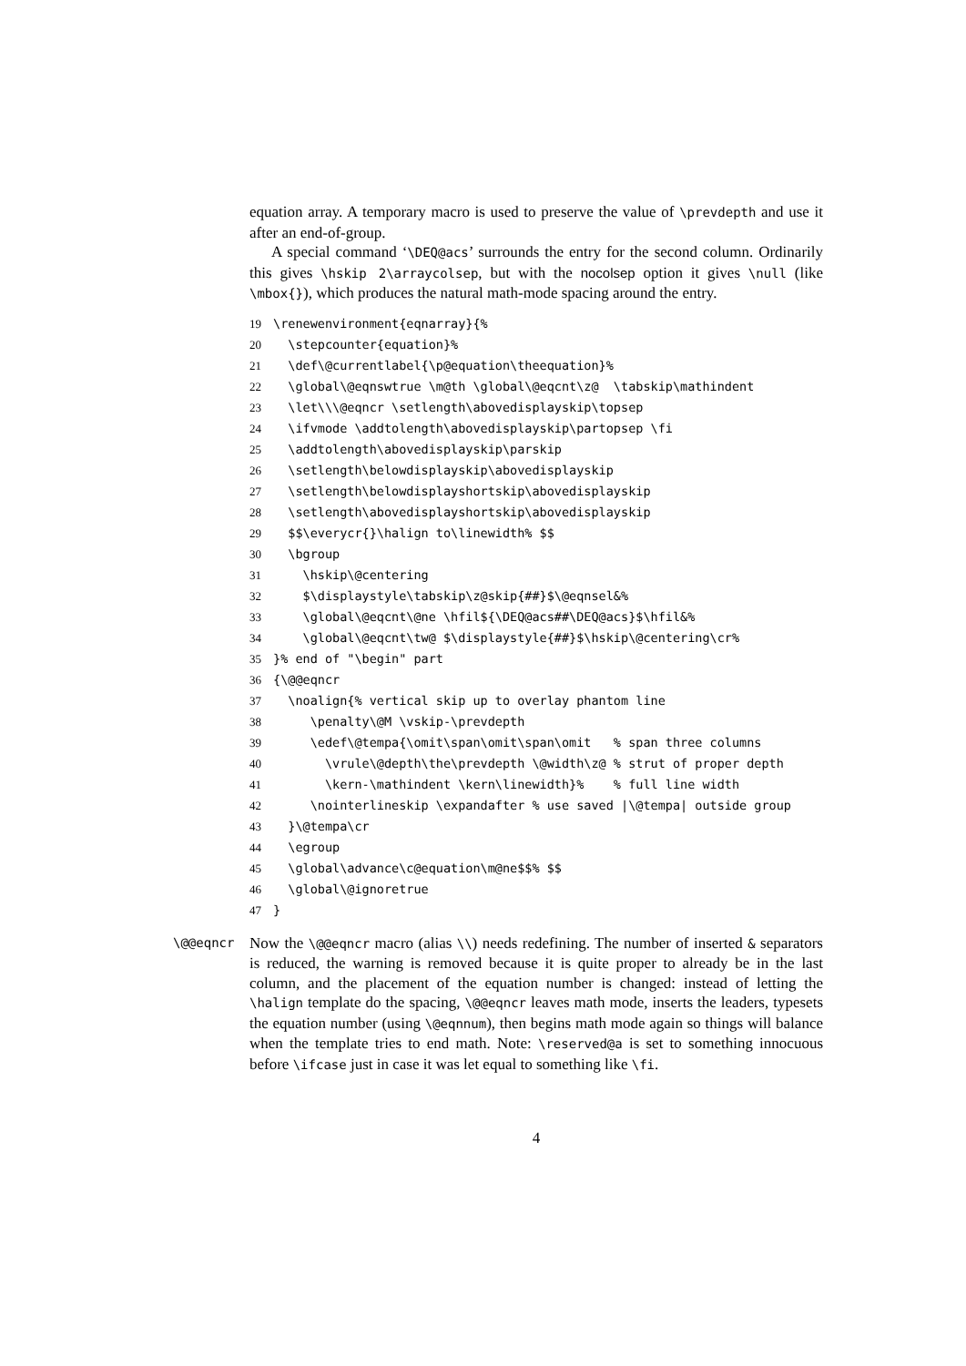equation array. A temporary macro is used to preserve the value of \prevdepth and use it after an end-of-group.
A special command ‘\DEQ@acs’ surrounds the entry for the second column. Ordinarily this gives \hskip 2\arraycolsep, but with the nocolsep option it gives \null (like \mbox{}), which produces the natural math-mode spacing around the entry.
19 \renewenvironment{eqnarray}{% 20 \stepcounter{equation}% 21 \def\@currentlabel{\p@equation\theequation}% 22 \global\@eqnswtrue \m@th \global\@eqcnt\z@ \tabskip\mathindent 23 \let\\\@eqncr \setlength\abovedisplayskip\topsep 24 \ifvmode \addtolength\abovedisplayskip\partopsep \fi 25 \addtolength\abovedisplayskip\parskip 26 \setlength\belowdisplayskip\abovedisplayskip 27 \setlength\belowdisplayshortskip\abovedisplayskip 28 \setlength\abovedisplayshortskip\abovedisplayskip 29 $$\everycr{}\halign to\linewidth% $$ 30 \bgroup 31 \hskip\@centering 32 $\displaystyle\tabskip\z@skip{##}$\@eqnsel&% 33 \global\@eqcnt\@ne \hfil${\DEQ@acs##\DEQ@acs}$\hfil&% 34 \global\@eqcnt\tw@ $\displaystyle{##}$\hskip\@centering\cr% 35 }% end of "\begin" part 36 {\@@eqncr 37 \noalign{% vertical skip up to overlay phantom line 38 \penalty\@M \vskip-\prevdepth 39 \edef\@tempa{\omit\span\omit\span\omit % span three columns 40 \vrule\@depth\the\prevdepth \@width\z@ % strut of proper depth 41 \kern-\mathindent \kern\linewidth}% % full line width 42 \nointerlineskip \expandafter % use saved |\@tempa| outside group 43 }\@tempa\cr 44 \egroup 45 \global\advance\c@equation\m@ne$$% $$ 46 \global\@ignoretrue 47 }
\@@eqncr
Now the \@@eqncr macro (alias \\) needs redefining. The number of inserted & separators is reduced, the warning is removed because it is quite proper to already be in the last column, and the placement of the equation number is changed: instead of letting the \halign template do the spacing, \@@eqncr leaves math mode, inserts the leaders, typesets the equation number (using \@eqnnum), then begins math mode again so things will balance when the template tries to end math. Note: \reserved@a is set to something innocuous before \ifcase just in case it was let equal to something like \fi.
4